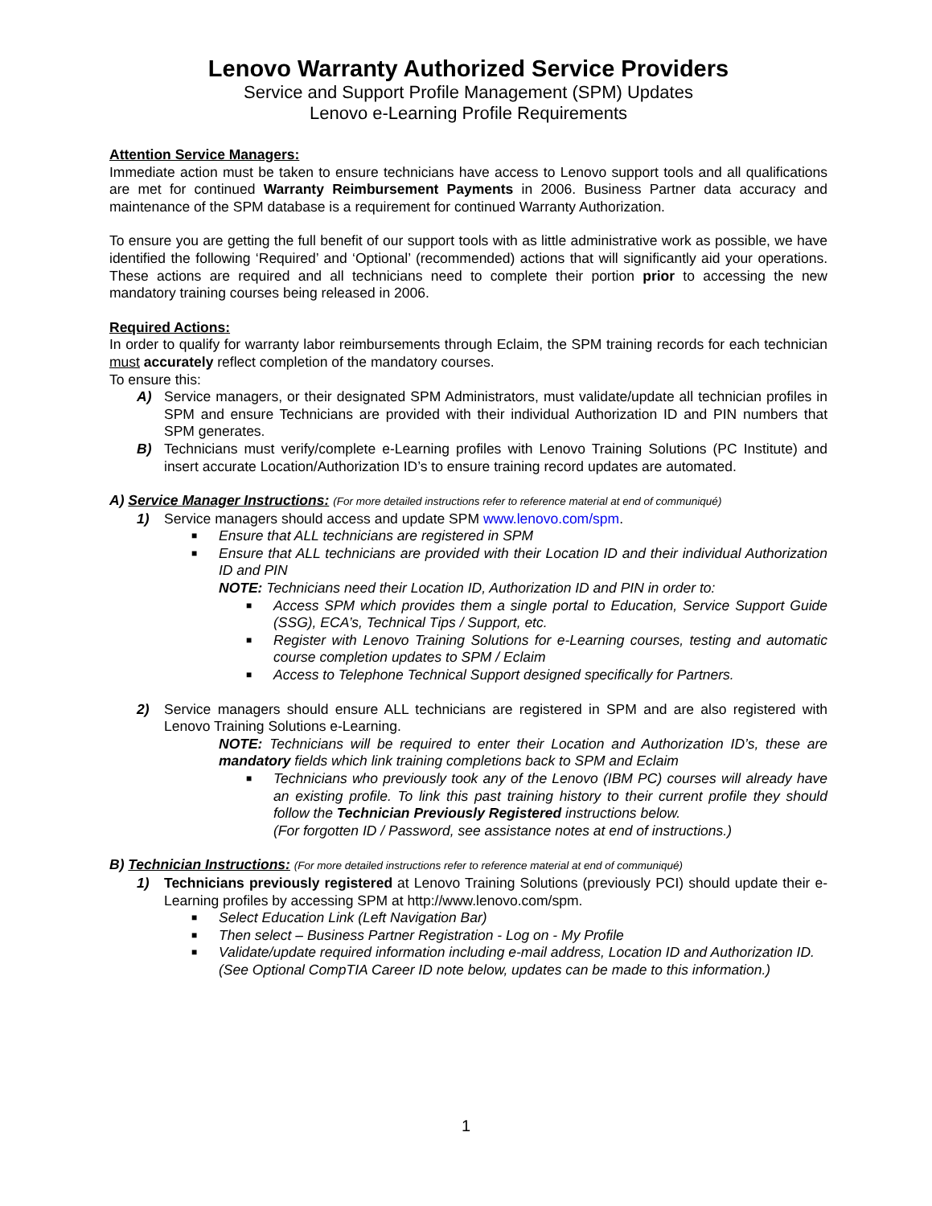Lenovo Warranty Authorized Service Providers
Service and Support Profile Management (SPM) Updates
Lenovo e-Learning Profile Requirements
Attention Service Managers:
Immediate action must be taken to ensure technicians have access to Lenovo support tools and all qualifications are met for continued Warranty Reimbursement Payments in 2006. Business Partner data accuracy and maintenance of the SPM database is a requirement for continued Warranty Authorization.
To ensure you are getting the full benefit of our support tools with as little administrative work as possible, we have identified the following ‘Required’ and ‘Optional’ (recommended) actions that will significantly aid your operations. These actions are required and all technicians need to complete their portion prior to accessing the new mandatory training courses being released in 2006.
Required Actions:
In order to qualify for warranty labor reimbursements through Eclaim, the SPM training records for each technician must accurately reflect completion of the mandatory courses.
To ensure this:
A) Service managers, or their designated SPM Administrators, must validate/update all technician profiles in SPM and ensure Technicians are provided with their individual Authorization ID and PIN numbers that SPM generates.
B) Technicians must verify/complete e-Learning profiles with Lenovo Training Solutions (PC Institute) and insert accurate Location/Authorization ID’s to ensure training record updates are automated.
A) Service Manager Instructions: (For more detailed instructions refer to reference material at end of communiqué)
1) Service managers should access and update SPM www.lenovo.com/spm.
■ Ensure that ALL technicians are registered in SPM
■ Ensure that ALL technicians are provided with their Location ID and their individual Authorization ID and PIN
NOTE: Technicians need their Location ID, Authorization ID and PIN in order to:
■ Access SPM which provides them a single portal to Education, Service Support Guide (SSG), ECA’s, Technical Tips / Support, etc.
■ Register with Lenovo Training Solutions for e-Learning courses, testing and automatic course completion updates to SPM / Eclaim
■ Access to Telephone Technical Support designed specifically for Partners.
2) Service managers should ensure ALL technicians are registered in SPM and are also registered with Lenovo Training Solutions e-Learning.
NOTE: Technicians will be required to enter their Location and Authorization ID’s, these are mandatory fields which link training completions back to SPM and Eclaim
■ Technicians who previously took any of the Lenovo (IBM PC) courses will already have an existing profile. To link this past training history to their current profile they should follow the Technician Previously Registered instructions below.
(For forgotten ID / Password, see assistance notes at end of instructions.)
B) Technician Instructions: (For more detailed instructions refer to reference material at end of communiqué)
1) Technicians previously registered at Lenovo Training Solutions (previously PCI) should update their e-Learning profiles by accessing SPM at http://www.lenovo.com/spm.
■ Select Education Link (Left Navigation Bar)
■ Then select – Business Partner Registration - Log on - My Profile
■ Validate/update required information including e-mail address, Location ID and Authorization ID.
(See Optional CompTIA Career ID note below, updates can be made to this information.)
1